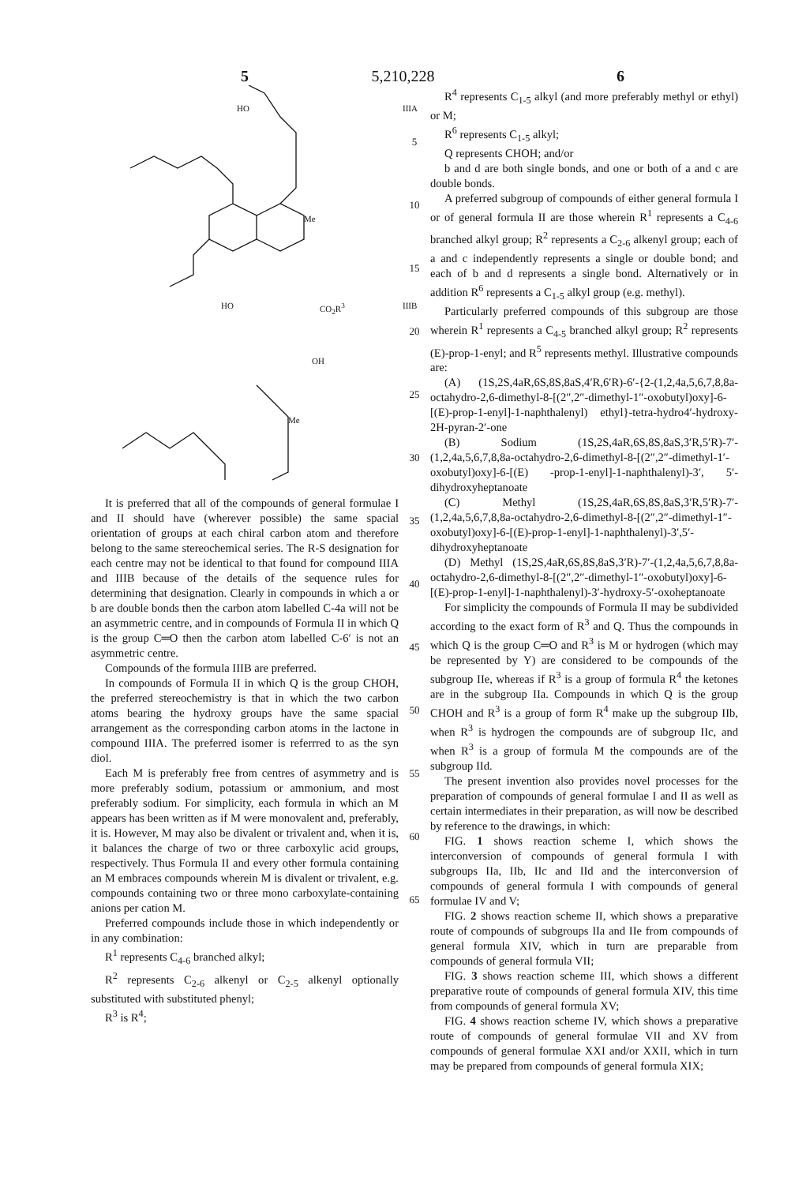5,210,228
5 6
HO IIIA
Me
HO CO<sub>2</sub>R<sup>3</sup> IIIB
OH
Me
It is preferred that all of the compounds of general formulae I and II should have (wherever possible) the same spacial orientation of groups at each chiral carbon atom and therefore belong to the same stereochemical series. The R-S designation for each centre may not be identical to that found for compound IIIA and IIIB because of the details of the sequence rules for determining that designation. Clearly in compounds in which a or b are double bonds then the carbon atom labelled C-4a will not be an asymmetric centre, and in compounds of Formula II in which Q is the group C═O then the carbon atom labelled C-6′ is not an asymmetric centre.
Compounds of the formula IIIB are preferred.
In compounds of Formula II in which Q is the group CHOH, the preferred stereochemistry is that in which the two carbon atoms bearing the hydroxy groups have the same spacial arrangement as the corresponding carbon atoms in the lactone in compound IIIA. The preferred isomer is referrred to as the syn diol.
Each M is preferably free from centres of asymmetry and is more preferably sodium, potassium or ammonium, and most preferably sodium. For simplicity, each formula in which an M appears has been written as if M were monovalent and, preferably, it is. However, M may also be divalent or trivalent and, when it is, it balances the charge of two or three carboxylic acid groups, respectively. Thus Formula II and every other formula containing an M embraces compounds wherein M is divalent or trivalent, e.g. compounds containing two or three mono carboxylate-containing anions per cation M.
Preferred compounds include those in which independently or in any combination:
R<sup>1</sup> represents C<sub>4-6</sub> branched alkyl;
R<sup>2</sup> represents C<sub>2-6</sub> alkenyl or C<sub>2-5</sub> alkenyl optionally substituted with substituted phenyl;
R<sup>3</sup> is R<sup>4</sup>;
5
10
15
20
25
30
35
40
45
50
55
60
65
R<sup>4</sup> represents C<sub>1-5</sub> alkyl (and more preferably methyl or ethyl) or M;
R<sup>6</sup> represents C<sub>1-5</sub> alkyl;
Q represents CHOH; and/or
b and d are both single bonds, and one or both of a and c are double bonds.
A preferred subgroup of compounds of either general formula I or of general formula II are those wherein R<sup>1</sup> represents a C<sub>4-6</sub> branched alkyl group; R<sup>2</sup> represents a C<sub>2-6</sub> alkenyl group; each of a and c independently represents a single or double bond; and each of b and d represents a single bond. Alternatively or in addition R<sup>6</sup> represents a C<sub>1-5</sub> alkyl group (e.g. methyl).
Particularly preferred compounds of this subgroup are those wherein R<sup>1</sup> represents a C<sub>4-5</sub> branched alkyl group; R<sup>2</sup> represents (E)-prop-1-enyl; and R<sup>5</sup> represents methyl. Illustrative compounds are:
(A) (1S,2S,4aR,6S,8S,8aS,4′R,6′R)-6′-{2-(1,2,4a,5,6,7,8,8a-octahydro-2,6-dimethyl-8-[(2″,2″-dimethyl-1″-oxobutyl)oxy]-6-[(E)-prop-1-enyl]-1-naphthalenyl) ethyl}-tetra-hydro4′-hydroxy-2H-pyran-2′-one
(B) Sodium (1S,2S,4aR,6S,8S,8aS,3′R,5′R)-7′-(1,2,4a,5,6,7,8,8a-octahydro-2,6-dimethyl-8-[(2″,2″-dimethyl-1′-oxobutyl)oxy]-6-[(E) -prop-1-enyl]-1-naphthalenyl)-3′, 5′-dihydroxyheptanoate
(C) Methyl (1S,2S,4aR,6S,8S,8aS,3′R,5′R)-7′-(1,2,4a,5,6,7,8,8a-octahydro-2,6-dimethyl-8-[(2″,2″-dimethyl-1″-oxobutyl)oxy]-6-[(E)-prop-1-enyl]-1-naphthalenyl)-3′,5′-dihydroxyheptanoate
(D) Methyl (1S,2S,4aR,6S,8S,8aS,3′R)-7′-(1,2,4a,5,6,7,8,8a-octahydro-2,6-dimethyl-8-[(2″,2″-dimethyl-1″-oxobutyl)oxy]-6-[(E)-prop-1-enyl]-1-naphthalenyl)-3′-hydroxy-5′-oxoheptanoate
For simplicity the compounds of Formula II may be subdivided according to the exact form of R<sup>3</sup> and Q. Thus the compounds in which Q is the group C═O and R<sup>3</sup> is M or hydrogen (which may be represented by Y) are considered to be compounds of the subgroup IIe, whereas if R<sup>3</sup> is a group of formula R<sup>4</sup> the ketones are in the subgroup IIa. Compounds in which Q is the group CHOH and R<sup>3</sup> is a group of form R<sup>4</sup> make up the subgroup IIb, when R<sup>3</sup> is hydrogen the compounds are of subgroup IIc, and when R<sup>3</sup> is a group of formula M the compounds are of the subgroup IId.
The present invention also provides novel processes for the preparation of compounds of general formulae I and II as well as certain intermediates in their preparation, as will now be described by reference to the drawings, in which:
FIG. 1 shows reaction scheme I, which shows the interconversion of compounds of general formula I with subgroups IIa, IIb, IIc and IId and the interconversion of compounds of general formula I with compounds of general formulae IV and V;
FIG. 2 shows reaction scheme II, which shows a preparative route of compounds of subgroups IIa and IIe from compounds of general formula XIV, which in turn are preparable from compounds of general formula VII;
FIG. 3 shows reaction scheme III, which shows a different preparative route of compounds of general formula XIV, this time from compounds of general formula XV;
FIG. 4 shows reaction scheme IV, which shows a preparative route of compounds of general formulae VII and XV from compounds of general formulae XXI and/or XXII, which in turn may be prepared from compounds of general formula XIX;